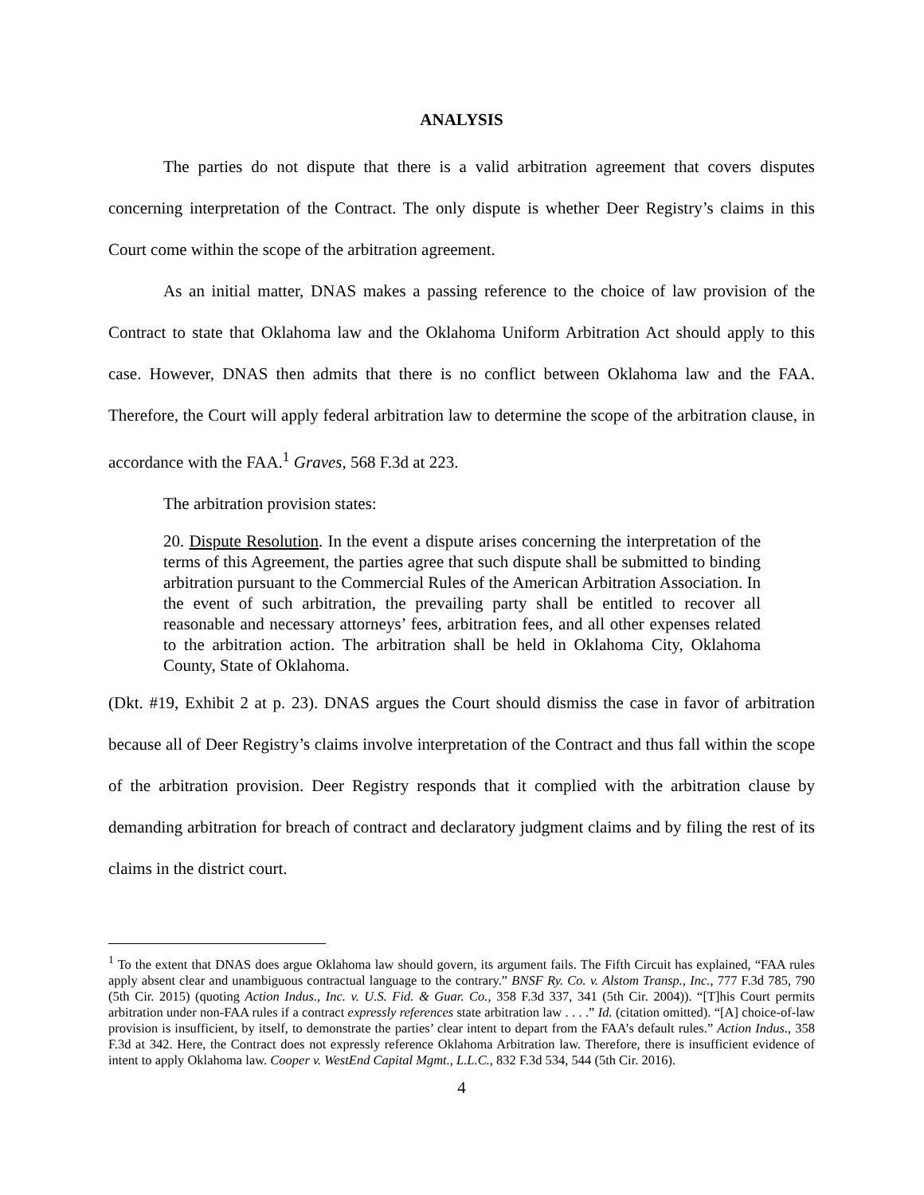ANALYSIS
The parties do not dispute that there is a valid arbitration agreement that covers disputes concerning interpretation of the Contract. The only dispute is whether Deer Registry’s claims in this Court come within the scope of the arbitration agreement.
As an initial matter, DNAS makes a passing reference to the choice of law provision of the Contract to state that Oklahoma law and the Oklahoma Uniform Arbitration Act should apply to this case. However, DNAS then admits that there is no conflict between Oklahoma law and the FAA. Therefore, the Court will apply federal arbitration law to determine the scope of the arbitration clause, in accordance with the FAA.<sup>1</sup> Graves, 568 F.3d at 223.
The arbitration provision states:
20. Dispute Resolution. In the event a dispute arises concerning the interpretation of the terms of this Agreement, the parties agree that such dispute shall be submitted to binding arbitration pursuant to the Commercial Rules of the American Arbitration Association. In the event of such arbitration, the prevailing party shall be entitled to recover all reasonable and necessary attorneys’ fees, arbitration fees, and all other expenses related to the arbitration action. The arbitration shall be held in Oklahoma City, Oklahoma County, State of Oklahoma.
(Dkt. #19, Exhibit 2 at p. 23). DNAS argues the Court should dismiss the case in favor of arbitration because all of Deer Registry’s claims involve interpretation of the Contract and thus fall within the scope of the arbitration provision. Deer Registry responds that it complied with the arbitration clause by demanding arbitration for breach of contract and declaratory judgment claims and by filing the rest of its claims in the district court.
<sup>1</sup> To the extent that DNAS does argue Oklahoma law should govern, its argument fails. The Fifth Circuit has explained, “FAA rules apply absent clear and unambiguous contractual language to the contrary.” BNSF Ry. Co. v. Alstom Transp., Inc., 777 F.3d 785, 790 (5th Cir. 2015) (quoting Action Indus., Inc. v. U.S. Fid. & Guar. Co., 358 F.3d 337, 341 (5th Cir. 2004)). “[T]his Court permits arbitration under non-FAA rules if a contract expressly references state arbitration law . . . .” Id. (citation omitted). “[A] choice-of-law provision is insufficient, by itself, to demonstrate the parties’ clear intent to depart from the FAA’s default rules.” Action Indus., 358 F.3d at 342. Here, the Contract does not expressly reference Oklahoma Arbitration law. Therefore, there is insufficient evidence of intent to apply Oklahoma law. Cooper v. WestEnd Capital Mgmt., L.L.C., 832 F.3d 534, 544 (5th Cir. 2016).
4